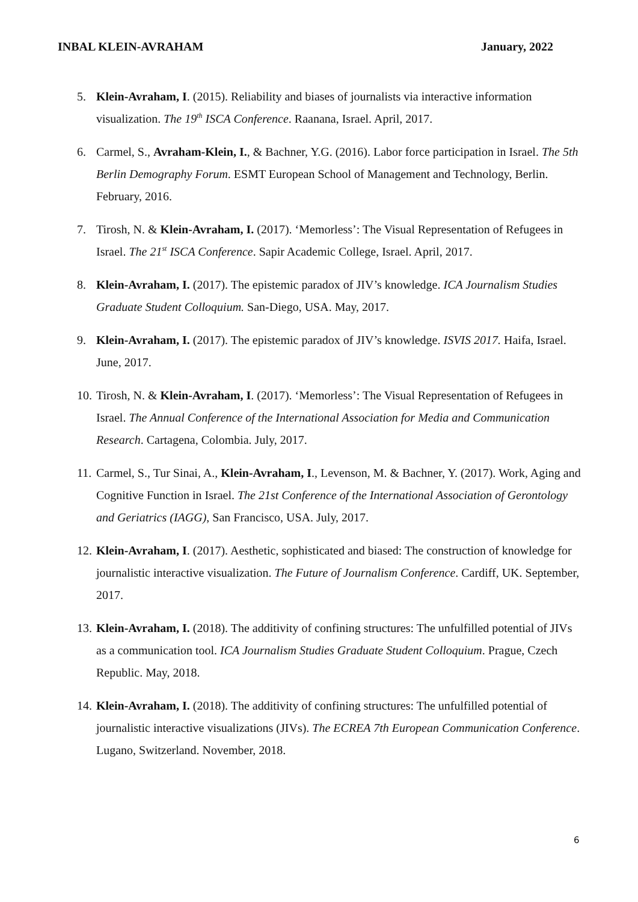INBAL KLEIN-AVRAHAM January, 2022
5. Klein-Avraham, I. (2015). Reliability and biases of journalists via interactive information visualization. The 19<sup>th</sup> ISCA Conference. Raanana, Israel. April, 2017.
6. Carmel, S., Avraham-Klein, I., & Bachner, Y.G. (2016). Labor force participation in Israel. The 5th Berlin Demography Forum. ESMT European School of Management and Technology, Berlin. February, 2016.
7. Tirosh, N. & Klein-Avraham, I. (2017). ‘Memorless’: The Visual Representation of Refugees in Israel. The 21<sup>st</sup> ISCA Conference. Sapir Academic College, Israel. April, 2017.
8. Klein-Avraham, I. (2017). The epistemic paradox of JIV’s knowledge. ICA Journalism Studies Graduate Student Colloquium. San-Diego, USA. May, 2017.
9. Klein-Avraham, I. (2017). The epistemic paradox of JIV’s knowledge. ISVIS 2017. Haifa, Israel. June, 2017.
10. Tirosh, N. & Klein-Avraham, I. (2017). ‘Memorless’: The Visual Representation of Refugees in Israel. The Annual Conference of the International Association for Media and Communication Research. Cartagena, Colombia. July, 2017.
11. Carmel, S., Tur Sinai, A., Klein-Avraham, I., Levenson, M. & Bachner, Y. (2017). Work, Aging and Cognitive Function in Israel. The 21st Conference of the International Association of Gerontology and Geriatrics (IAGG), San Francisco, USA. July, 2017.
12. Klein-Avraham, I. (2017). Aesthetic, sophisticated and biased: The construction of knowledge for journalistic interactive visualization. The Future of Journalism Conference. Cardiff, UK. September, 2017.
13. Klein-Avraham, I. (2018). The additivity of confining structures: The unfulfilled potential of JIVs as a communication tool. ICA Journalism Studies Graduate Student Colloquium. Prague, Czech Republic. May, 2018.
14. Klein-Avraham, I. (2018). The additivity of confining structures: The unfulfilled potential of journalistic interactive visualizations (JIVs). The ECREA 7th European Communication Conference. Lugano, Switzerland. November, 2018.
6